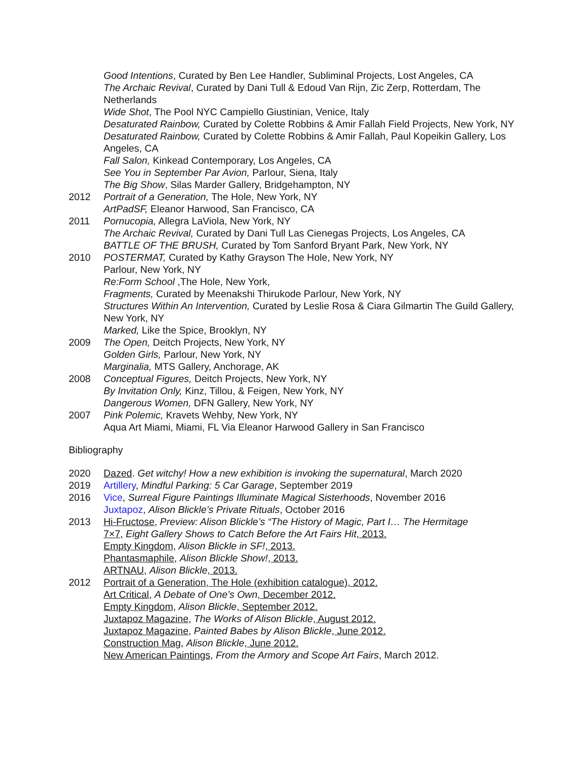Good Intentions, Curated by Ben Lee Handler, Subliminal Projects, Lost Angeles, CA
The Archaic Revival, Curated by Dani Tull & Edoud Van Rijn, Zic Zerp, Rotterdam, The Netherlands
Wide Shot, The Pool NYC Campiello Giustinian, Venice, Italy
Desaturated Rainbow, Curated by Colette Robbins & Amir Fallah Field Projects, New York, NY
Desaturated Rainbow, Curated by Colette Robbins & Amir Fallah, Paul Kopeikin Gallery, Los Angeles, CA
Fall Salon, Kinkead Contemporary, Los Angeles, CA
See You in September Par Avion, Parlour, Siena, Italy
The Big Show, Silas Marder Gallery, Bridgehampton, NY
2012 Portrait of a Generation, The Hole, New York, NY
ArtPadSF, Eleanor Harwood, San Francisco, CA
2011 Pornucopia, Allegra LaViola, New York, NY
The Archaic Revival, Curated by Dani Tull Las Cienegas Projects, Los Angeles, CA
BATTLE OF THE BRUSH, Curated by Tom Sanford Bryant Park, New York, NY
2010 POSTERMAT, Curated by Kathy Grayson The Hole, New York, NY
Parlour, New York, NY
Re:Form School ,The Hole, New York,
Fragments, Curated by Meenakshi Thirukode Parlour, New York, NY
Structures Within An Intervention, Curated by Leslie Rosa & Ciara Gilmartin The Guild Gallery, New York, NY
Marked, Like the Spice, Brooklyn, NY
2009 The Open, Deitch Projects, New York, NY
Golden Girls, Parlour, New York, NY
Marginalia, MTS Gallery, Anchorage, AK
2008 Conceptual Figures, Deitch Projects, New York, NY
By Invitation Only, Kinz, Tillou, & Feigen, New York, NY
Dangerous Women, DFN Gallery, New York, NY
2007 Pink Polemic, Kravets Wehby, New York, NY
Aqua Art Miami, Miami, FL Via Eleanor Harwood Gallery in San Francisco
Bibliography
2020 Dazed. Get witchy! How a new exhibition is invoking the supernatural, March 2020
2019 Artillery, Mindful Parking: 5 Car Garage, September 2019
2016 Vice, Surreal Figure Paintings Illuminate Magical Sisterhoods, November 2016
Juxtapoz, Alison Blickle’s Private Rituals, October 2016
2013 Hi-Fructose, Preview: Alison Blickle’s “The History of Magic, Part I… The Hermitage
7×7, Eight Gallery Shows to Catch Before the Art Fairs Hit, 2013.
Empty Kingdom, Alison Blickle in SF!, 2013.
Phantasmaphile, Alison Blickle Show!, 2013.
ARTNAU, Alison Blickle, 2013.
2012 Portrait of a Generation, The Hole (exhibition catalogue), 2012.
Art Critical, A Debate of One’s Own, December 2012.
Empty Kingdom, Alison Blickle, September 2012.
Juxtapoz Magazine, The Works of Alison Blickle, August 2012.
Juxtapoz Magazine, Painted Babes by Alison Blickle, June 2012.
Construction Mag, Alison Blickle, June 2012.
New American Paintings, From the Armory and Scope Art Fairs, March 2012.